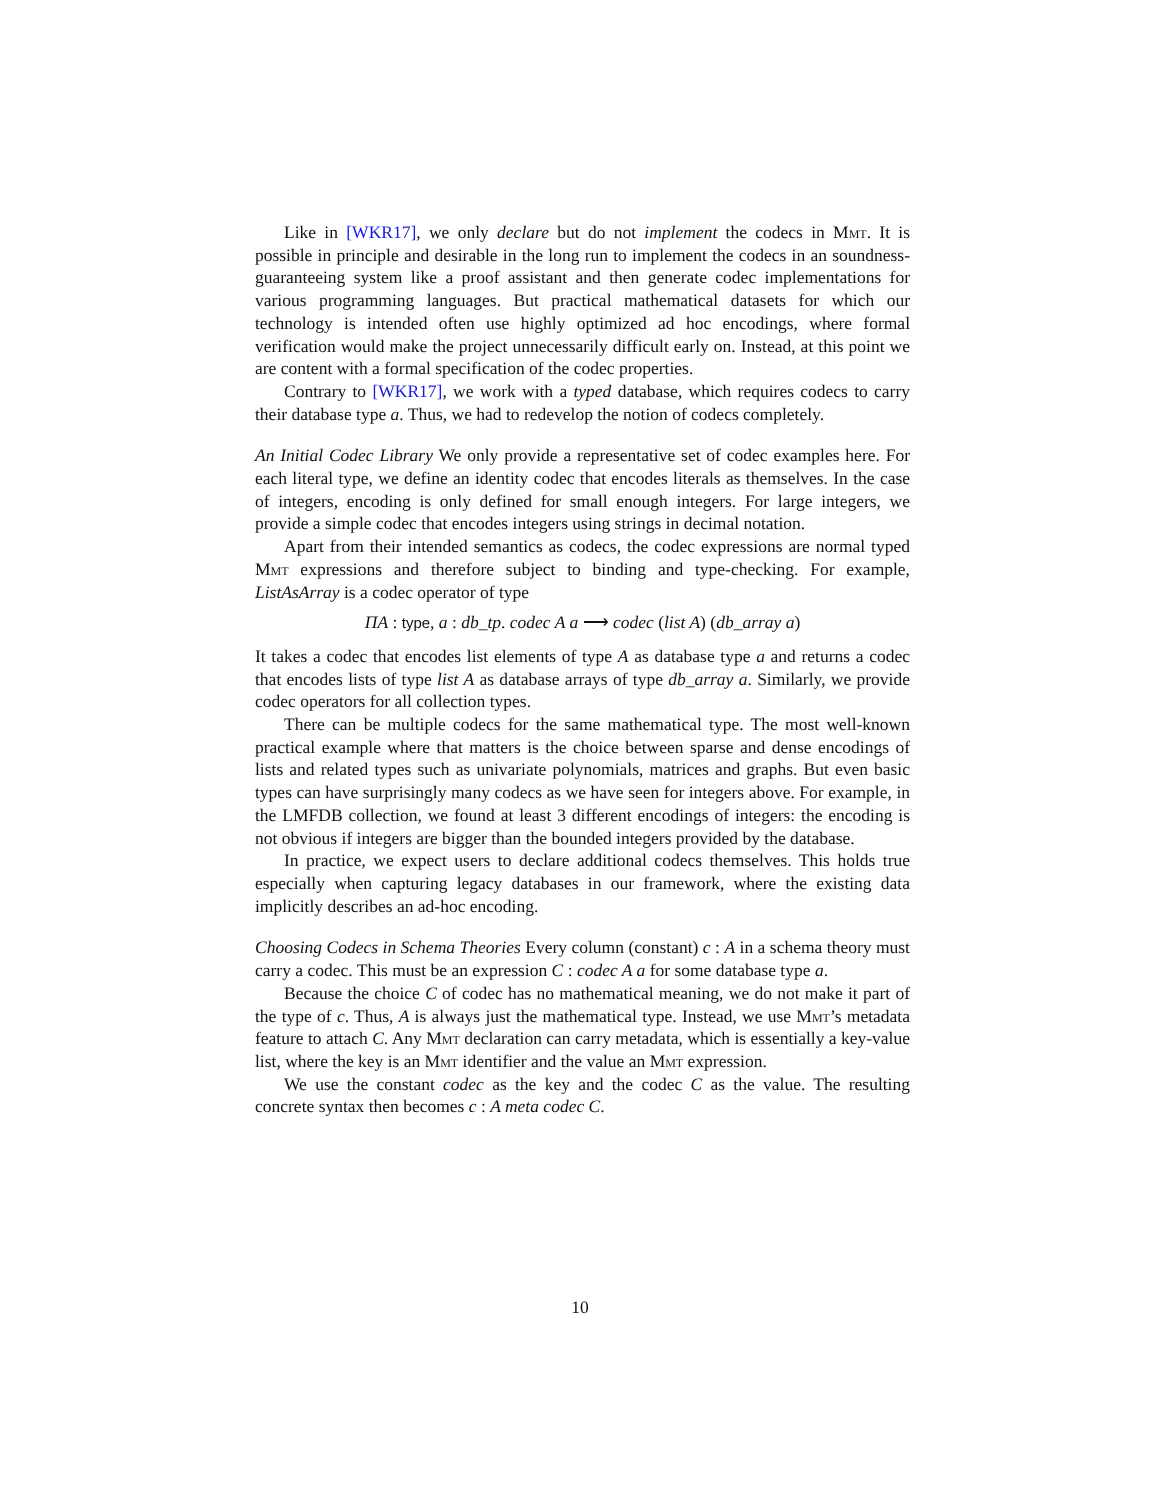Like in [WKR17], we only declare but do not implement the codecs in Mmt. It is possible in principle and desirable in the long run to implement the codecs in an soundness-guaranteeing system like a proof assistant and then generate codec implementations for various programming languages. But practical mathematical datasets for which our technology is intended often use highly optimized ad hoc encodings, where formal verification would make the project unnecessarily difficult early on. Instead, at this point we are content with a formal specification of the codec properties.
Contrary to [WKR17], we work with a typed database, which requires codecs to carry their database type a. Thus, we had to redevelop the notion of codecs completely.
An Initial Codec Library We only provide a representative set of codec examples here. For each literal type, we define an identity codec that encodes literals as themselves. In the case of integers, encoding is only defined for small enough integers. For large integers, we provide a simple codec that encodes integers using strings in decimal notation.
Apart from their intended semantics as codecs, the codec expressions are normal typed Mmt expressions and therefore subject to binding and type-checking. For example, ListAsArray is a codec operator of type
ΠA : type, a : db_tp. codec A a ⟶ codec (list A) (db_array a)
It takes a codec that encodes list elements of type A as database type a and returns a codec that encodes lists of type list A as database arrays of type db_array a. Similarly, we provide codec operators for all collection types.
There can be multiple codecs for the same mathematical type. The most well-known practical example where that matters is the choice between sparse and dense encodings of lists and related types such as univariate polynomials, matrices and graphs. But even basic types can have surprisingly many codecs as we have seen for integers above. For example, in the LMFDB collection, we found at least 3 different encodings of integers: the encoding is not obvious if integers are bigger than the bounded integers provided by the database.
In practice, we expect users to declare additional codecs themselves. This holds true especially when capturing legacy databases in our framework, where the existing data implicitly describes an ad-hoc encoding.
Choosing Codecs in Schema Theories Every column (constant) c : A in a schema theory must carry a codec. This must be an expression C : codec A a for some database type a.
Because the choice C of codec has no mathematical meaning, we do not make it part of the type of c. Thus, A is always just the mathematical type. Instead, we use Mmt’s metadata feature to attach C. Any Mmt declaration can carry metadata, which is essentially a key-value list, where the key is an Mmt identifier and the value an Mmt expression.
We use the constant codec as the key and the codec C as the value. The resulting concrete syntax then becomes c : A meta codec C.
10